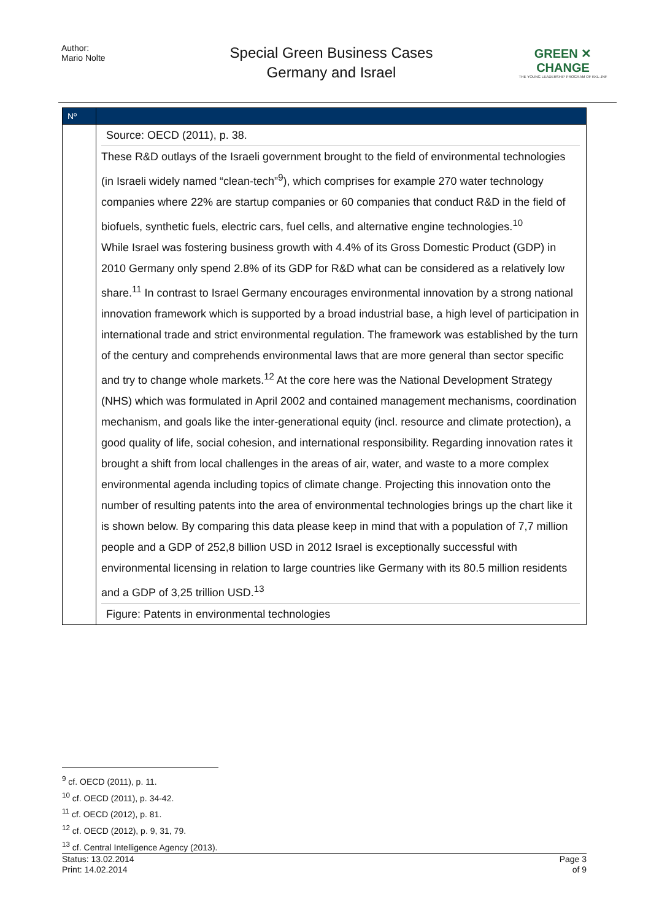Author:
Mario Nolte
Special Green Business Cases
Germany and Israel
GREEN ✕ CHANGE
THE YOUNG LEADERSHIP PROGRAM OF KKL-JNF
| Nº | |
| | Source: OECD (2011), p. 38. These R&D outlays of the Israeli government brought to the field of environmental technologies (in Israeli widely named “clean-tech”<sup>9</sup>), which comprises for example 270 water technology companies where 22% are startup companies or 60 companies that conduct R&D in the field of biofuels, synthetic fuels, electric cars, fuel cells, and alternative engine technologies.<sup>10</sup> While Israel was fostering business growth with 4.4% of its Gross Domestic Product (GDP) in 2010 Germany only spend 2.8% of its GDP for R&D what can be considered as a relatively low share.<sup>11</sup> In contrast to Israel Germany encourages environmental innovation by a strong national innovation framework which is supported by a broad industrial base, a high level of participation in international trade and strict environmental regulation. The framework was established by the turn of the century and comprehends environmental laws that are more general than sector specific and try to change whole markets.<sup>12</sup> At the core here was the National Development Strategy (NHS) which was formulated in April 2002 and contained management mechanisms, coordination mechanism, and goals like the inter-generational equity (incl. resource and climate protection), a good quality of life, social cohesion, and international responsibility. Regarding innovation rates it brought a shift from local challenges in the areas of air, water, and waste to a more complex environmental agenda including topics of climate change. Projecting this innovation onto the number of resulting patents into the area of environmental technologies brings up the chart like it is shown below. By comparing this data please keep in mind that with a population of 7,7 million people and a GDP of 252,8 billion USD in 2012 Israel is exceptionally successful with environmental licensing in relation to large countries like Germany with its 80.5 million residents and a GDP of 3,25 trillion USD.<sup>13</sup> Figure: Patents in environmental technologies |
<sup>9</sup> cf. OECD (2011), p. 11.
<sup>10</sup> cf. OECD (2011), p. 34-42.
<sup>11</sup> cf. OECD (2012), p. 81.
<sup>12</sup> cf. OECD (2012), p. 9, 31, 79.
<sup>13</sup> cf. Central Intelligence Agency (2013).
Status: 13.02.2014
Print: 14.02.2014 Page 3
of 9